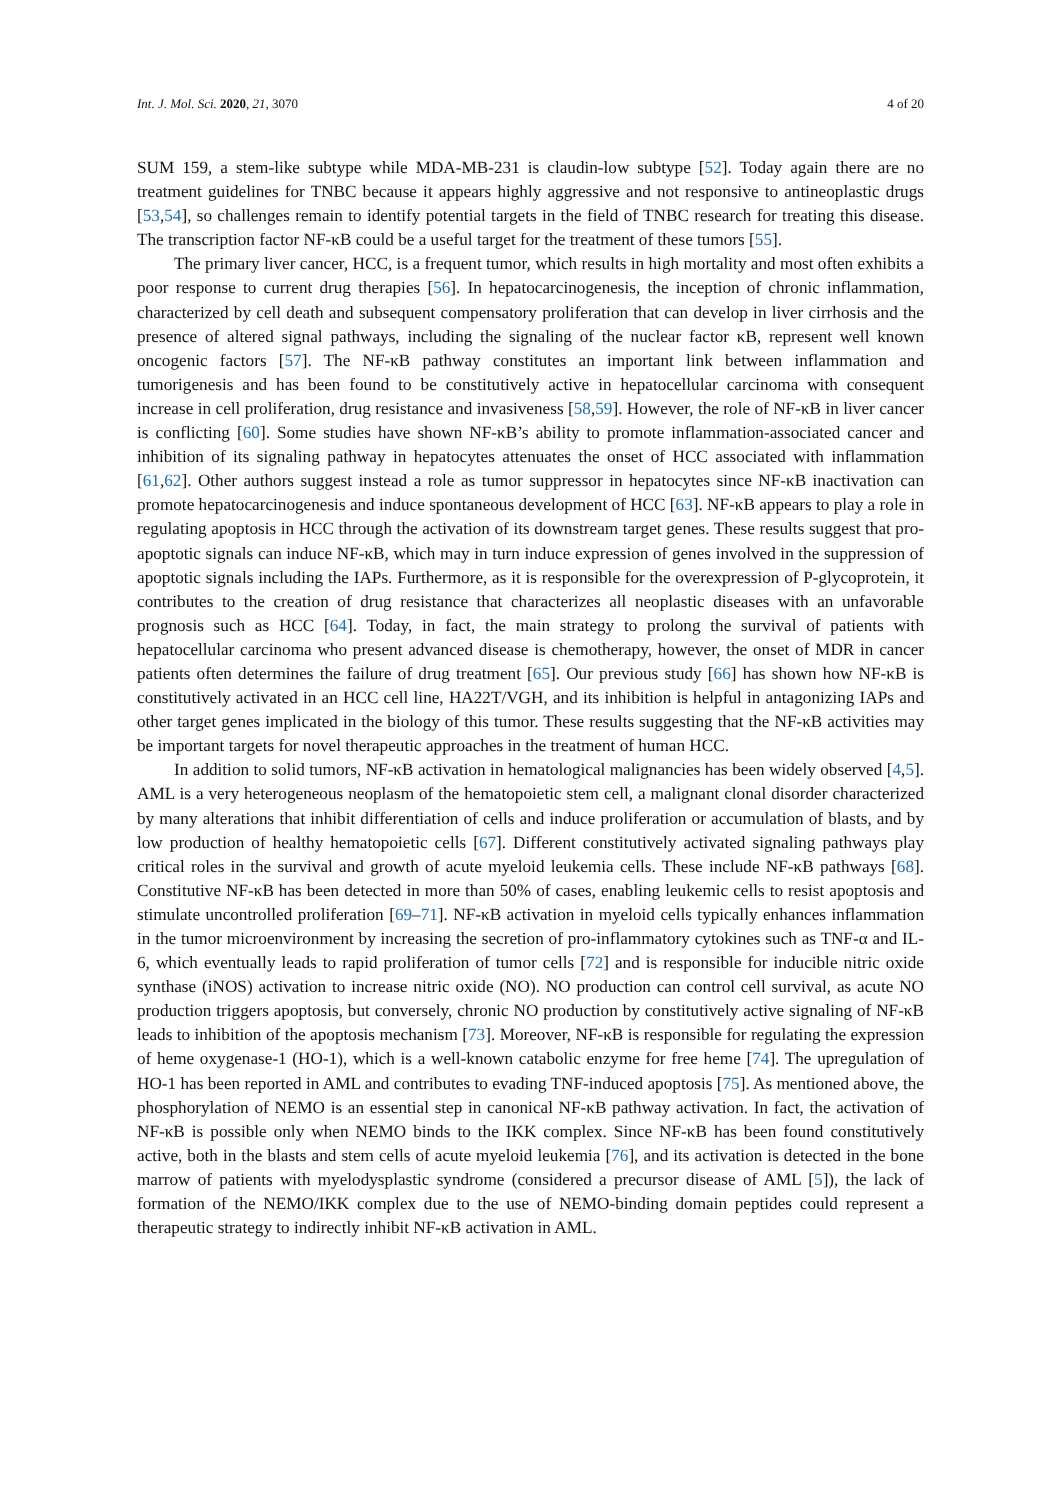Int. J. Mol. Sci. 2020, 21, 3070 4 of 20
SUM 159, a stem-like subtype while MDA-MB-231 is claudin-low subtype [52]. Today again there are no treatment guidelines for TNBC because it appears highly aggressive and not responsive to antineoplastic drugs [53,54], so challenges remain to identify potential targets in the field of TNBC research for treating this disease. The transcription factor NF-κB could be a useful target for the treatment of these tumors [55].
The primary liver cancer, HCC, is a frequent tumor, which results in high mortality and most often exhibits a poor response to current drug therapies [56]. In hepatocarcinogenesis, the inception of chronic inflammation, characterized by cell death and subsequent compensatory proliferation that can develop in liver cirrhosis and the presence of altered signal pathways, including the signaling of the nuclear factor κB, represent well known oncogenic factors [57]. The NF-κB pathway constitutes an important link between inflammation and tumorigenesis and has been found to be constitutively active in hepatocellular carcinoma with consequent increase in cell proliferation, drug resistance and invasiveness [58,59]. However, the role of NF-κB in liver cancer is conflicting [60]. Some studies have shown NF-κB’s ability to promote inflammation-associated cancer and inhibition of its signaling pathway in hepatocytes attenuates the onset of HCC associated with inflammation [61,62]. Other authors suggest instead a role as tumor suppressor in hepatocytes since NF-κB inactivation can promote hepatocarcinogenesis and induce spontaneous development of HCC [63]. NF-κB appears to play a role in regulating apoptosis in HCC through the activation of its downstream target genes. These results suggest that pro-apoptotic signals can induce NF-κB, which may in turn induce expression of genes involved in the suppression of apoptotic signals including the IAPs. Furthermore, as it is responsible for the overexpression of P-glycoprotein, it contributes to the creation of drug resistance that characterizes all neoplastic diseases with an unfavorable prognosis such as HCC [64]. Today, in fact, the main strategy to prolong the survival of patients with hepatocellular carcinoma who present advanced disease is chemotherapy, however, the onset of MDR in cancer patients often determines the failure of drug treatment [65]. Our previous study [66] has shown how NF-κB is constitutively activated in an HCC cell line, HA22T/VGH, and its inhibition is helpful in antagonizing IAPs and other target genes implicated in the biology of this tumor. These results suggesting that the NF-κB activities may be important targets for novel therapeutic approaches in the treatment of human HCC.
In addition to solid tumors, NF-κB activation in hematological malignancies has been widely observed [4,5]. AML is a very heterogeneous neoplasm of the hematopoietic stem cell, a malignant clonal disorder characterized by many alterations that inhibit differentiation of cells and induce proliferation or accumulation of blasts, and by low production of healthy hematopoietic cells [67]. Different constitutively activated signaling pathways play critical roles in the survival and growth of acute myeloid leukemia cells. These include NF-κB pathways [68]. Constitutive NF-κB has been detected in more than 50% of cases, enabling leukemic cells to resist apoptosis and stimulate uncontrolled proliferation [69–71]. NF-κB activation in myeloid cells typically enhances inflammation in the tumor microenvironment by increasing the secretion of pro-inflammatory cytokines such as TNF-α and IL-6, which eventually leads to rapid proliferation of tumor cells [72] and is responsible for inducible nitric oxide synthase (iNOS) activation to increase nitric oxide (NO). NO production can control cell survival, as acute NO production triggers apoptosis, but conversely, chronic NO production by constitutively active signaling of NF-κB leads to inhibition of the apoptosis mechanism [73]. Moreover, NF-κB is responsible for regulating the expression of heme oxygenase-1 (HO-1), which is a well-known catabolic enzyme for free heme [74]. The upregulation of HO-1 has been reported in AML and contributes to evading TNF-induced apoptosis [75]. As mentioned above, the phosphorylation of NEMO is an essential step in canonical NF-κB pathway activation. In fact, the activation of NF-κB is possible only when NEMO binds to the IKK complex. Since NF-κB has been found constitutively active, both in the blasts and stem cells of acute myeloid leukemia [76], and its activation is detected in the bone marrow of patients with myelodysplastic syndrome (considered a precursor disease of AML [5]), the lack of formation of the NEMO/IKK complex due to the use of NEMO-binding domain peptides could represent a therapeutic strategy to indirectly inhibit NF-κB activation in AML.